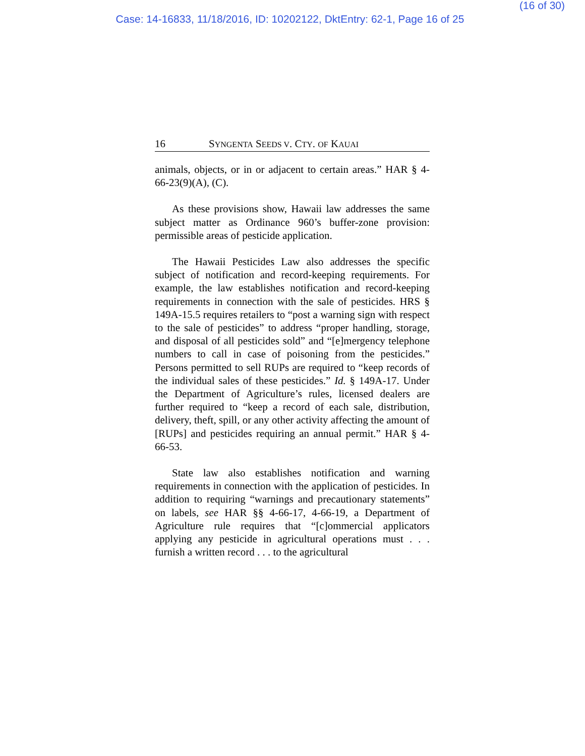(16 of 30)
Case: 14-16833, 11/18/2016, ID: 10202122, DktEntry: 62-1, Page 16 of 25
16 SYNGENTA SEEDS V. CTY. OF KAUAI
animals, objects, or in or adjacent to certain areas.” HAR § 4-66-23(9)(A), (C).
As these provisions show, Hawaii law addresses the same subject matter as Ordinance 960’s buffer-zone provision: permissible areas of pesticide application.
The Hawaii Pesticides Law also addresses the specific subject of notification and record-keeping requirements. For example, the law establishes notification and record-keeping requirements in connection with the sale of pesticides. HRS § 149A-15.5 requires retailers to “post a warning sign with respect to the sale of pesticides” to address “proper handling, storage, and disposal of all pesticides sold” and “[e]mergency telephone numbers to call in case of poisoning from the pesticides.” Persons permitted to sell RUPs are required to “keep records of the individual sales of these pesticides.” Id. § 149A-17. Under the Department of Agriculture’s rules, licensed dealers are further required to “keep a record of each sale, distribution, delivery, theft, spill, or any other activity affecting the amount of [RUPs] and pesticides requiring an annual permit.” HAR § 4-66-53.
State law also establishes notification and warning requirements in connection with the application of pesticides. In addition to requiring “warnings and precautionary statements” on labels, see HAR §§ 4-66-17, 4-66-19, a Department of Agriculture rule requires that “[c]ommercial applicators applying any pesticide in agricultural operations must . . . furnish a written record . . . to the agricultural